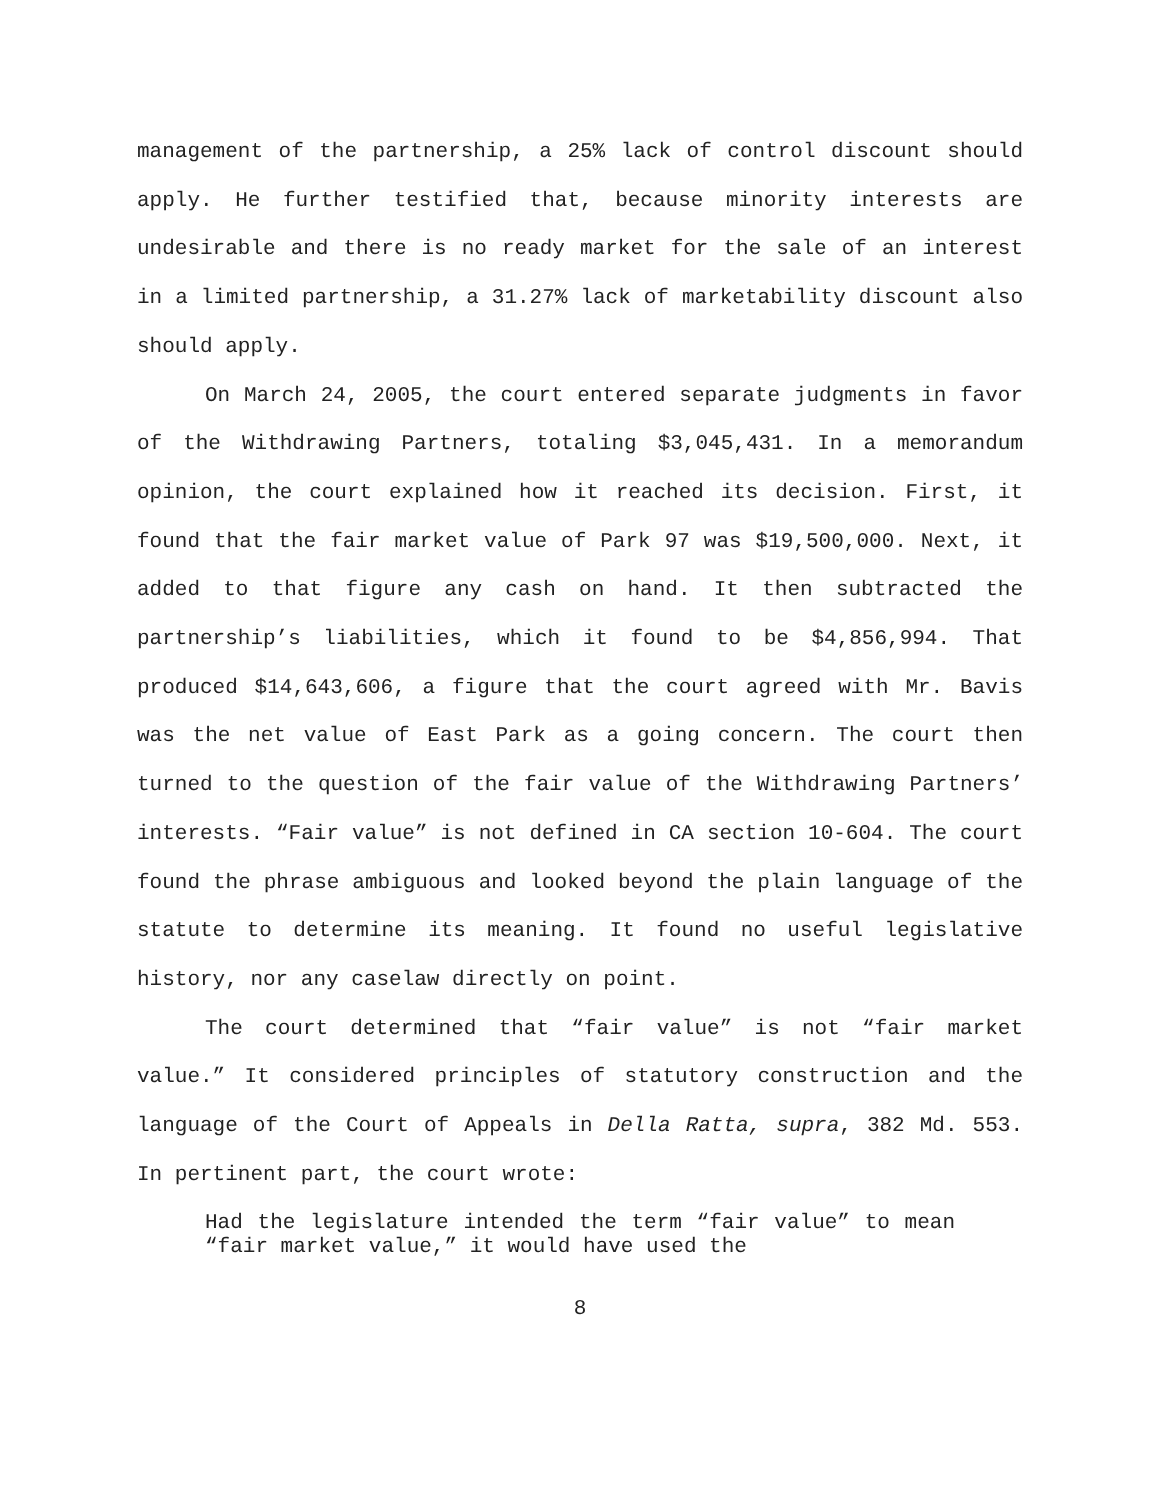management of the partnership, a 25% lack of control discount should apply. He further testified that, because minority interests are undesirable and there is no ready market for the sale of an interest in a limited partnership, a 31.27% lack of marketability discount also should apply.
On March 24, 2005, the court entered separate judgments in favor of the Withdrawing Partners, totaling $3,045,431. In a memorandum opinion, the court explained how it reached its decision. First, it found that the fair market value of Park 97 was $19,500,000. Next, it added to that figure any cash on hand. It then subtracted the partnership’s liabilities, which it found to be $4,856,994. That produced $14,643,606, a figure that the court agreed with Mr. Bavis was the net value of East Park as a going concern. The court then turned to the question of the fair value of the Withdrawing Partners’ interests. “Fair value” is not defined in CA section 10-604. The court found the phrase ambiguous and looked beyond the plain language of the statute to determine its meaning. It found no useful legislative history, nor any caselaw directly on point.
The court determined that “fair value” is not “fair market value.” It considered principles of statutory construction and the language of the Court of Appeals in Della Ratta, supra, 382 Md. 553. In pertinent part, the court wrote:
Had the legislature intended the term “fair value” to mean “fair market value,” it would have used the
8